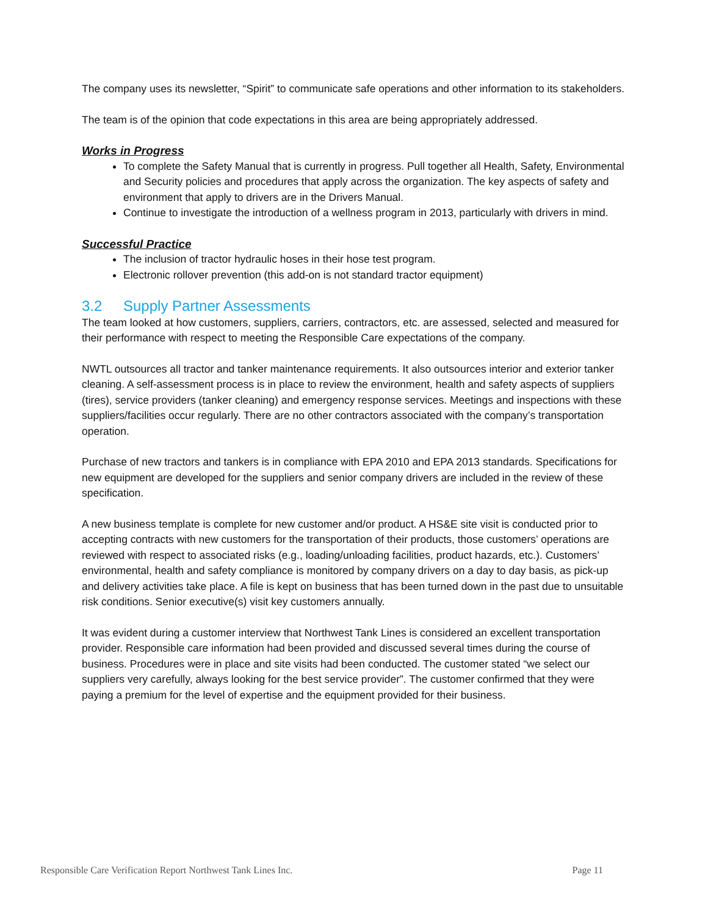The company uses its newsletter, “Spirit” to communicate safe operations and other information to its stakeholders.
The team is of the opinion that code expectations in this area are being appropriately addressed.
Works in Progress
To complete the Safety Manual that is currently in progress. Pull together all Health, Safety, Environmental and Security policies and procedures that apply across the organization. The key aspects of safety and environment that apply to drivers are in the Drivers Manual.
Continue to investigate the introduction of a wellness program in 2013, particularly with drivers in mind.
Successful Practice
The inclusion of tractor hydraulic hoses in their hose test program.
Electronic rollover prevention (this add-on is not standard tractor equipment)
3.2 Supply Partner Assessments
The team looked at how customers, suppliers, carriers, contractors, etc. are assessed, selected and measured for their performance with respect to meeting the Responsible Care expectations of the company.
NWTL outsources all tractor and tanker maintenance requirements. It also outsources interior and exterior tanker cleaning. A self-assessment process is in place to review the environment, health and safety aspects of suppliers (tires), service providers (tanker cleaning) and emergency response services. Meetings and inspections with these suppliers/facilities occur regularly. There are no other contractors associated with the company’s transportation operation.
Purchase of new tractors and tankers is in compliance with EPA 2010 and EPA 2013 standards. Specifications for new equipment are developed for the suppliers and senior company drivers are included in the review of these specification.
A new business template is complete for new customer and/or product. A HS&E site visit is conducted prior to accepting contracts with new customers for the transportation of their products, those customers’ operations are reviewed with respect to associated risks (e.g., loading/unloading facilities, product hazards, etc.). Customers’ environmental, health and safety compliance is monitored by company drivers on a day to day basis, as pick-up and delivery activities take place. A file is kept on business that has been turned down in the past due to unsuitable risk conditions. Senior executive(s) visit key customers annually.
It was evident during a customer interview that Northwest Tank Lines is considered an excellent transportation provider. Responsible care information had been provided and discussed several times during the course of business. Procedures were in place and site visits had been conducted. The customer stated “we select our suppliers very carefully, always looking for the best service provider”. The customer confirmed that they were paying a premium for the level of expertise and the equipment provided for their business.
Responsible Care Verification Report Northwest Tank Lines Inc. Page 11